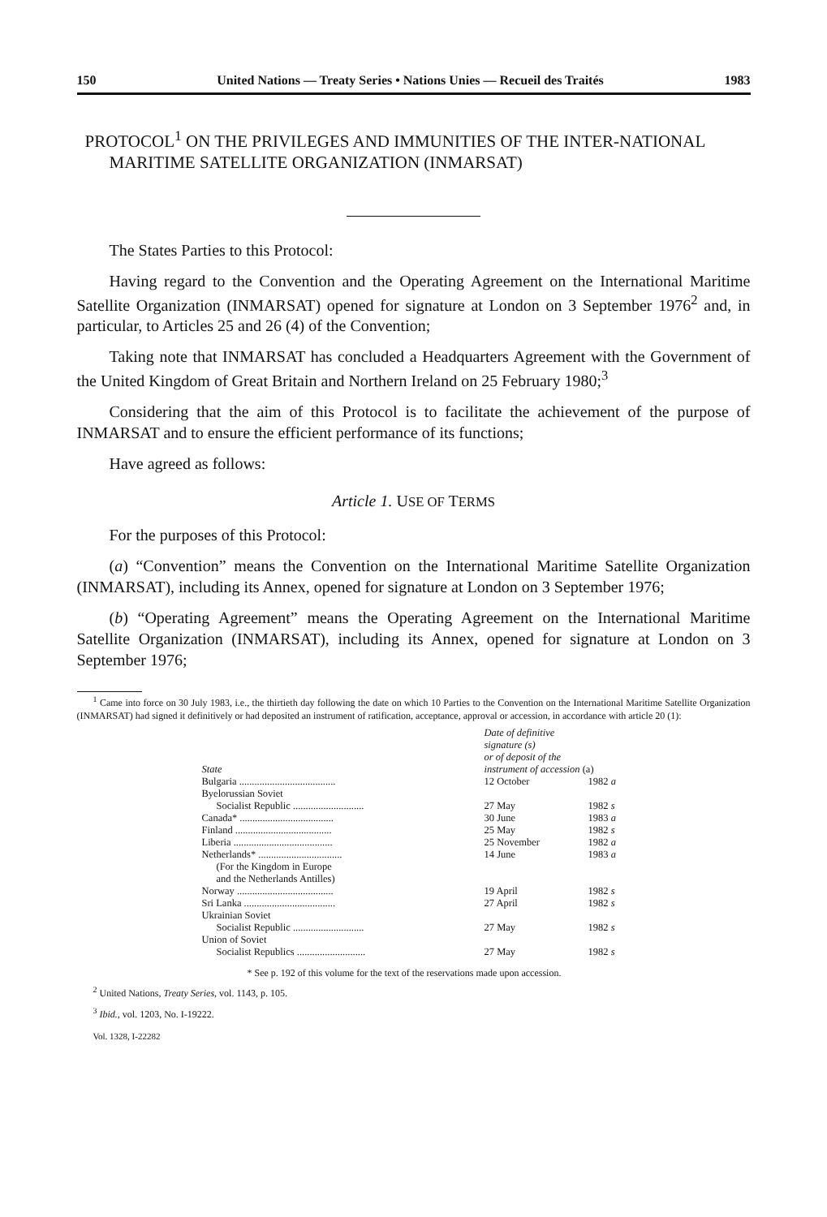150 United Nations — Treaty Series • Nations Unies — Recueil des Traités 1983
PROTOCOL<sup>1</sup> ON THE PRIVILEGES AND IMMUNITIES OF THE INTER-NATIONAL MARITIME SATELLITE ORGANIZATION (INMARSAT)
The States Parties to this Protocol:
Having regard to the Convention and the Operating Agreement on the International Maritime Satellite Organization (INMARSAT) opened for signature at London on 3 September 1976<sup>2</sup> and, in particular, to Articles 25 and 26 (4) of the Convention;
Taking note that INMARSAT has concluded a Headquarters Agreement with the Government of the United Kingdom of Great Britain and Northern Ireland on 25 February 1980;<sup>3</sup>
Considering that the aim of this Protocol is to facilitate the achievement of the purpose of INMARSAT and to ensure the efficient performance of its functions;
Have agreed as follows:
Article 1. USE OF TERMS
For the purposes of this Protocol:
(a) “Convention” means the Convention on the International Maritime Satellite Organization (INMARSAT), including its Annex, opened for signature at London on 3 September 1976;
(b) “Operating Agreement” means the Operating Agreement on the International Maritime Satellite Organization (INMARSAT), including its Annex, opened for signature at London on 3 September 1976;
<sup>1</sup> Came into force on 30 July 1983, i.e., the thirtieth day following the date on which 10 Parties to the Convention on the International Maritime Satellite Organization (INMARSAT) had signed it definitively or had deposited an instrument of ratification, acceptance, approval or accession, in accordance with article 20 (1):
| State | Date of definitive signature (s) or of deposit of the instrument of accession (a) | |
| --- | --- | --- |
| Bulgaria ...................................... | 12 October | 1982 a |
| Byelorussian Soviet | | |
| Socialist Republic ............................ | 27 May | 1982 s |
| Canada* ..................................... | 30 June | 1983 a |
| Finland ...................................... | 25 May | 1982 s |
| Liberia ....................................... | 25 November | 1982 a |
| Netherlands* ................................. | 14 June | 1983 a |
| (For the Kingdom in Europe and the Netherlands Antilles) | | |
| Norway ...................................... | 19 April | 1982 s |
| Sri Lanka .................................... | 27 April | 1982 s |
| Ukrainian Soviet | | |
| Socialist Republic ............................ | 27 May | 1982 s |
| Union of Soviet | | |
| Socialist Republics ........................... | 27 May | 1982 s |
* See p. 192 of this volume for the text of the reservations made upon accession.
<sup>2</sup> United Nations, Treaty Series, vol. 1143, p. 105.
<sup>3</sup> Ibid., vol. 1203, No. I-19222.
Vol. 1328, I-22282